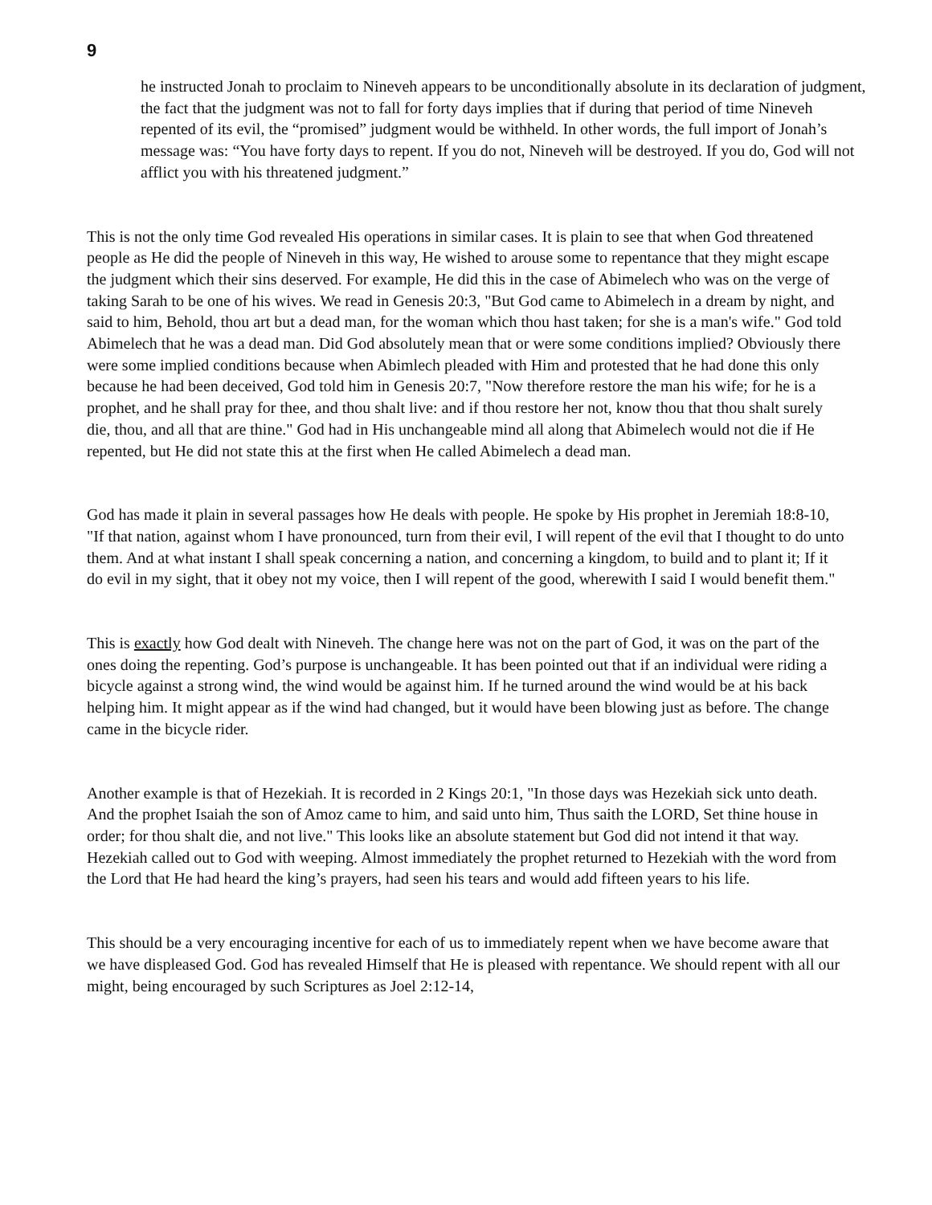9
he instructed Jonah to proclaim to Nineveh appears to be unconditionally absolute in its declaration of judgment, the fact that the judgment was not to fall for forty days implies that if during that period of time Nineveh repented of its evil, the “promised” judgment would be withheld. In other words, the full import of Jonah’s message was: “You have forty days to repent. If you do not, Nineveh will be destroyed. If you do, God will not afflict you with his threatened judgment.”
This is not the only time God revealed His operations in similar cases. It is plain to see that when God threatened people as He did the people of Nineveh in this way, He wished to arouse some to repentance that they might escape the judgment which their sins deserved. For example, He did this in the case of Abimelech who was on the verge of taking Sarah to be one of his wives. We read in Genesis 20:3, "But God came to Abimelech in a dream by night, and said to him, Behold, thou art but a dead man, for the woman which thou hast taken; for she is a man's wife." God told Abimelech that he was a dead man. Did God absolutely mean that or were some conditions implied? Obviously there were some implied conditions because when Abimlech pleaded with Him and protested that he had done this only because he had been deceived, God told him in Genesis 20:7, "Now therefore restore the man his wife; for he is a prophet, and he shall pray for thee, and thou shalt live: and if thou restore her not, know thou that thou shalt surely die, thou, and all that are thine." God had in His unchangeable mind all along that Abimelech would not die if He repented, but He did not state this at the first when He called Abimelech a dead man.
God has made it plain in several passages how He deals with people. He spoke by His prophet in Jeremiah 18:8-10, "If that nation, against whom I have pronounced, turn from their evil, I will repent of the evil that I thought to do unto them. And at what instant I shall speak concerning a nation, and concerning a kingdom, to build and to plant it; If it do evil in my sight, that it obey not my voice, then I will repent of the good, wherewith I said I would benefit them."
This is exactly how God dealt with Nineveh. The change here was not on the part of God, it was on the part of the ones doing the repenting. God’s purpose is unchangeable. It has been pointed out that if an individual were riding a bicycle against a strong wind, the wind would be against him. If he turned around the wind would be at his back helping him. It might appear as if the wind had changed, but it would have been blowing just as before. The change came in the bicycle rider.
Another example is that of Hezekiah. It is recorded in 2 Kings 20:1, "In those days was Hezekiah sick unto death. And the prophet Isaiah the son of Amoz came to him, and said unto him, Thus saith the LORD, Set thine house in order; for thou shalt die, and not live." This looks like an absolute statement but God did not intend it that way. Hezekiah called out to God with weeping. Almost immediately the prophet returned to Hezekiah with the word from the Lord that He had heard the king’s prayers, had seen his tears and would add fifteen years to his life.
This should be a very encouraging incentive for each of us to immediately repent when we have become aware that we have displeased God. God has revealed Himself that He is pleased with repentance. We should repent with all our might, being encouraged by such Scriptures as Joel 2:12-14,